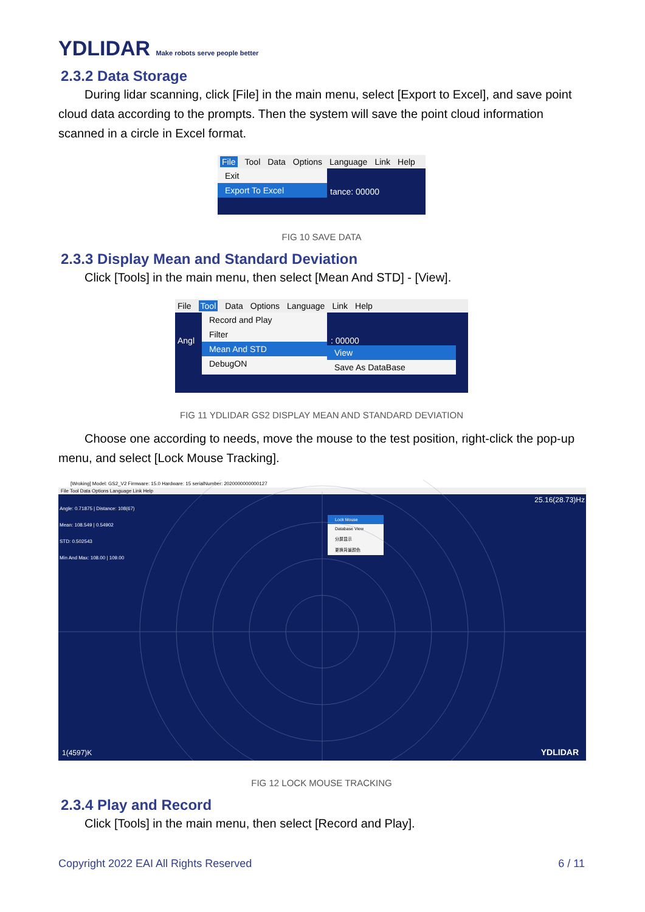YDLIDAR Make robots serve people better
2.3.2 Data Storage
During lidar scanning, click [File] in the main menu, select [Export to Excel], and save point cloud data according to the prompts. Then the system will save the point cloud information scanned in a circle in Excel format.
File Tool Data Options Language Link Help
Exit
Export To Excel
tance: 00000
FIG 10 SAVE DATA
2.3.3 Display Mean and Standard Deviation
Click [Tools] in the main menu, then select [Mean And STD] - [View].
File Tool Data Options Language Link Help
Record and Play
Filter
Mean And STD
DebugON
View
Save As DataBase
Angl : 00000
FIG 11 YDLIDAR GS2 DISPLAY MEAN AND STANDARD DEVIATION
Choose one according to needs, move the mouse to the test position, right-click the pop-up menu, and select [Lock Mouse Tracking].
[Wroking] Model: GS2_V2 Firmware: 15.0 Hardware: 15 serialNumber: 2020000000000127
File Tool Data Options Language Link Help
Angle: 0.71875 | Distance: 108(67)
Mean: 108.549 | 0.54902
STD: 0.502543
Min And Max: 108.00 | 109.00
25.16(28.73)Hz
Lock Mouse
Database View
分屏显示
更换背景颜色
1(4597)K YDLIDAR
FIG 12 LOCK MOUSE TRACKING
2.3.4 Play and Record
Click [Tools] in the main menu, then select [Record and Play].
Copyright 2022 EAI All Rights Reserved 6 / 11